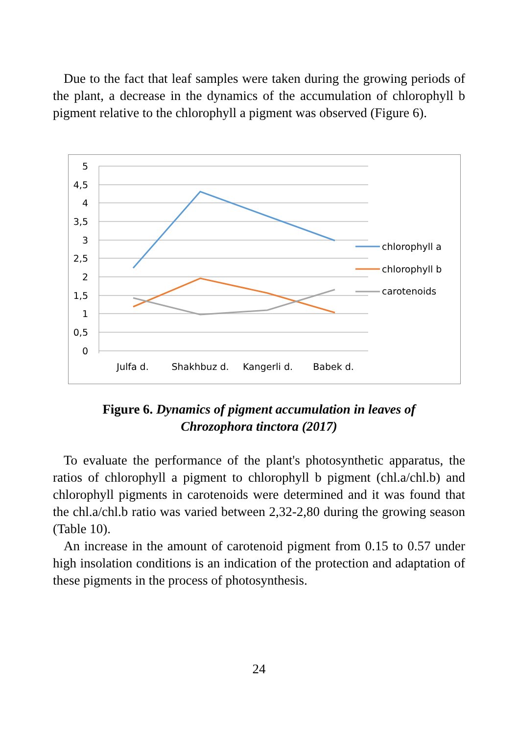Due to the fact that leaf samples were taken during the growing periods of the plant, a decrease in the dynamics of the accumulation of chlorophyll b pigment relative to the chlorophyll a pigment was observed (Figure 6).
5
4,5
4
3,5
3
2,5
2
1,5
1
0,5
0
Julfa d.
Shakhbuz d.
Kangerli d.
Babek d.
chlorophyll a
chlorophyll b
carotenoids
Figure 6. Dynamics of pigment accumulation in leaves of
Chrozophora tinctora (2017)
To evaluate the performance of the plant's photosynthetic apparatus, the ratios of chlorophyll a pigment to chlorophyll b pigment (chl.a/chl.b) and chlorophyll pigments in carotenoids were determined and it was found that the chl.a/chl.b ratio was varied between 2,32-2,80 during the growing season (Table 10).
An increase in the amount of carotenoid pigment from 0.15 to 0.57 under high insolation conditions is an indication of the protection and adaptation of these pigments in the process of photosynthesis.
24